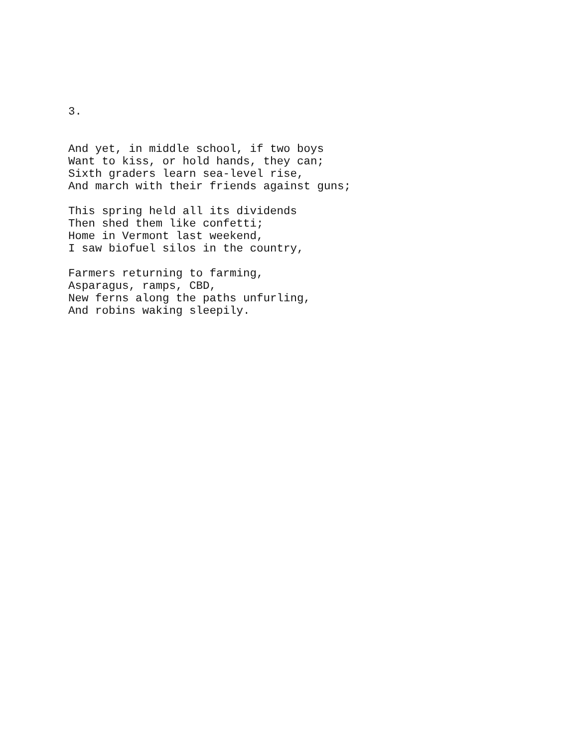3.
And yet, in middle school, if two boys Want to kiss, or hold hands, they can; Sixth graders learn sea-level rise, And march with their friends against guns;
This spring held all its dividends Then shed them like confetti; Home in Vermont last weekend, I saw biofuel silos in the country,
Farmers returning to farming, Asparagus, ramps, CBD, New ferns along the paths unfurling, And robins waking sleepily.